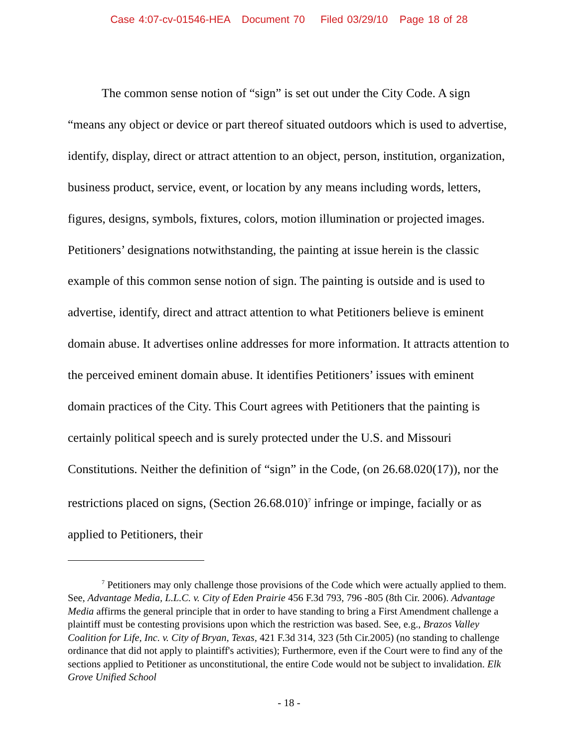Case 4:07-cv-01546-HEA Document 70 Filed 03/29/10 Page 18 of 28
The common sense notion of “sign” is set out under the City Code. A sign “means any object or device or part thereof situated outdoors which is used to advertise, identify, display, direct or attract attention to an object, person, institution, organization, business product, service, event, or location by any means including words, letters, figures, designs, symbols, fixtures, colors, motion illumination or projected images. Petitioners’ designations notwithstanding, the painting at issue herein is the classic example of this common sense notion of sign. The painting is outside and is used to advertise, identify, direct and attract attention to what Petitioners believe is eminent domain abuse. It advertises online addresses for more information. It attracts attention to the perceived eminent domain abuse. It identifies Petitioners’ issues with eminent domain practices of the City. This Court agrees with Petitioners that the painting is certainly political speech and is surely protected under the U.S. and Missouri Constitutions. Neither the definition of “sign” in the Code, (on 26.68.020(17)), nor the restrictions placed on signs, (Section 26.68.010)<sup>7</sup> infringe or impinge, facially or as applied to Petitioners, their
<sup>7</sup> Petitioners may only challenge those provisions of the Code which were actually applied to them. See, Advantage Media, L.L.C. v. City of Eden Prairie 456 F.3d 793, 796 -805 (8th Cir. 2006). Advantage Media affirms the general principle that in order to have standing to bring a First Amendment challenge a plaintiff must be contesting provisions upon which the restriction was based. See, e.g., Brazos Valley Coalition for Life, Inc. v. City of Bryan, Texas, 421 F.3d 314, 323 (5th Cir.2005) (no standing to challenge ordinance that did not apply to plaintiff's activities); Furthermore, even if the Court were to find any of the sections applied to Petitioner as unconstitutional, the entire Code would not be subject to invalidation. Elk Grove Unified School
- 18 -